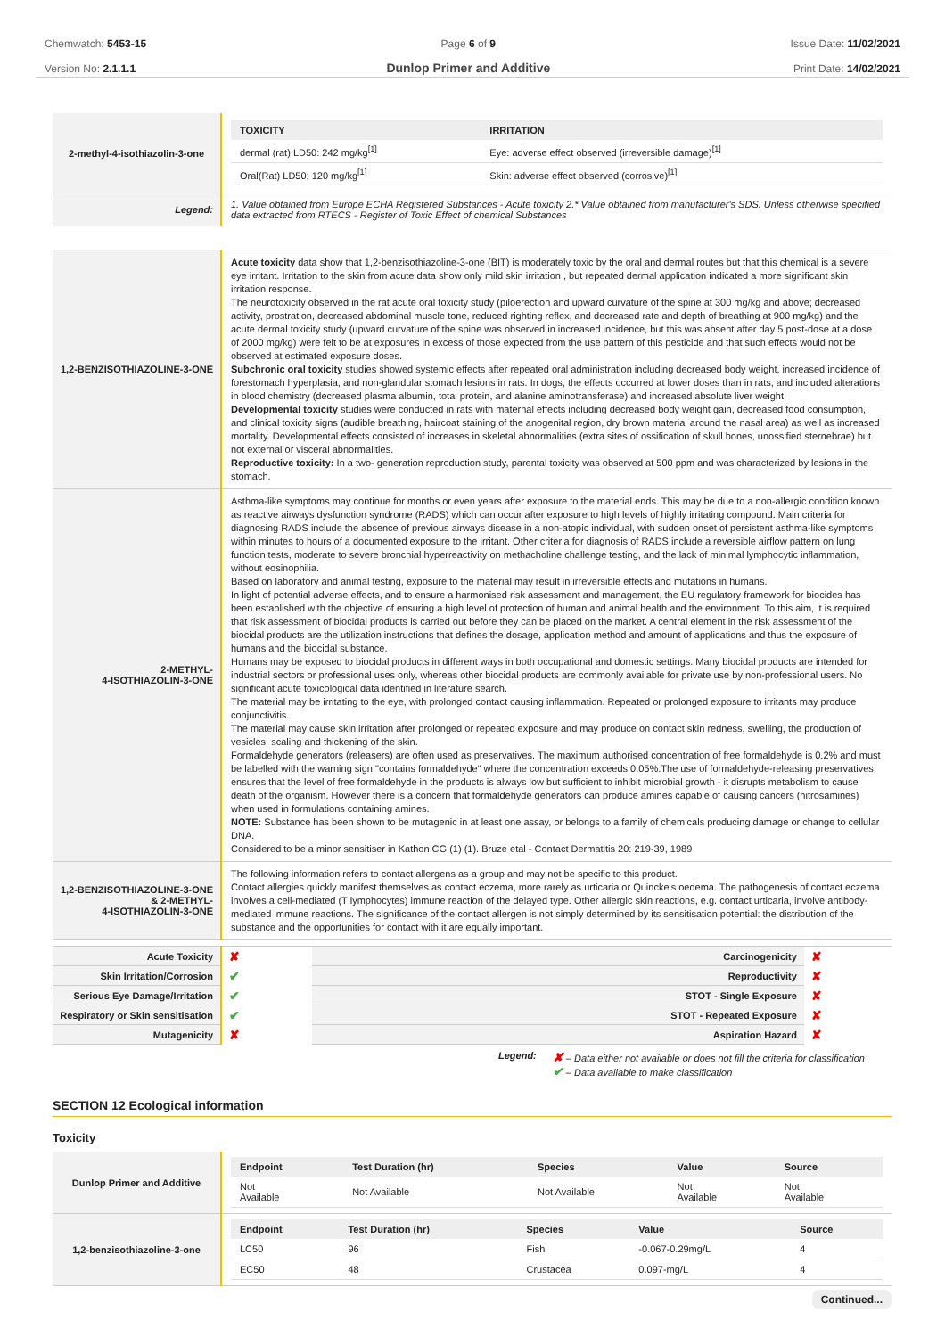Chemwatch: 5453-15
Version No: 2.1.1.1
Page 6 of 9
Dunlop Primer and Additive
Issue Date: 11/02/2021
Print Date: 14/02/2021
| 2-methyl-4-isothiazolin-3-one | / TOXICITY / IRRITATION / / --- / --- / / dermal (rat) LD50: 242 mg/kg<sup>[1]</sup> / Eye: adverse effect observed (irreversible damage)<sup>[1]</sup> / / Oral(Rat) LD50; 120 mg/kg<sup>[1]</sup> / Skin: adverse effect observed (corrosive)<sup>[1]</sup> / |
| Legend: | 1. Value obtained from Europe ECHA Registered Substances - Acute toxicity 2.* Value obtained from manufacturer's SDS. Unless otherwise specified data extracted from RTECS - Register of Toxic Effect of chemical Substances |
| 1,2-BENZISOTHIAZOLINE-3-ONE | Acute toxicity data show that 1,2-benzisothiazoline-3-one (BIT) is moderately toxic by the oral and dermal routes but that this chemical is a severe eye irritant. Irritation to the skin from acute data show only mild skin irritation , but repeated dermal application indicated a more significant skin irritation response. The neurotoxicity observed in the rat acute oral toxicity study (piloerection and upward curvature of the spine at 300 mg/kg and above; decreased activity, prostration, decreased abdominal muscle tone, reduced righting reflex, and decreased rate and depth of breathing at 900 mg/kg) and the acute dermal toxicity study (upward curvature of the spine was observed in increased incidence, but this was absent after day 5 post-dose at a dose of 2000 mg/kg) were felt to be at exposures in excess of those expected from the use pattern of this pesticide and that such effects would not be observed at estimated exposure doses. Subchronic oral toxicity studies showed systemic effects after repeated oral administration including decreased body weight, increased incidence of forestomach hyperplasia, and non-glandular stomach lesions in rats. In dogs, the effects occurred at lower doses than in rats, and included alterations in blood chemistry (decreased plasma albumin, total protein, and alanine aminotransferase) and increased absolute liver weight. Developmental toxicity studies were conducted in rats with maternal effects including decreased body weight gain, decreased food consumption, and clinical toxicity signs (audible breathing, haircoat staining of the anogenital region, dry brown material around the nasal area) as well as increased mortality. Developmental effects consisted of increases in skeletal abnormalities (extra sites of ossification of skull bones, unossified sternebrae) but not external or visceral abnormalities. Reproductive toxicity: In a two- generation reproduction study, parental toxicity was observed at 500 ppm and was characterized by lesions in the stomach. |
| 2-METHYL- 4-ISOTHIAZOLIN-3-ONE | Asthma-like symptoms may continue for months or even years after exposure to the material ends. This may be due to a non-allergic condition known as reactive airways dysfunction syndrome (RADS) which can occur after exposure to high levels of highly irritating compound. Main criteria for diagnosing RADS include the absence of previous airways disease in a non-atopic individual, with sudden onset of persistent asthma-like symptoms within minutes to hours of a documented exposure to the irritant. Other criteria for diagnosis of RADS include a reversible airflow pattern on lung function tests, moderate to severe bronchial hyperreactivity on methacholine challenge testing, and the lack of minimal lymphocytic inflammation, without eosinophilia. Based on laboratory and animal testing, exposure to the material may result in irreversible effects and mutations in humans. In light of potential adverse effects, and to ensure a harmonised risk assessment and management, the EU regulatory framework for biocides has been established with the objective of ensuring a high level of protection of human and animal health and the environment. To this aim, it is required that risk assessment of biocidal products is carried out before they can be placed on the market. A central element in the risk assessment of the biocidal products are the utilization instructions that defines the dosage, application method and amount of applications and thus the exposure of humans and the biocidal substance. Humans may be exposed to biocidal products in different ways in both occupational and domestic settings. Many biocidal products are intended for industrial sectors or professional uses only, whereas other biocidal products are commonly available for private use by non-professional users. No significant acute toxicological data identified in literature search. The material may be irritating to the eye, with prolonged contact causing inflammation. Repeated or prolonged exposure to irritants may produce conjunctivitis. The material may cause skin irritation after prolonged or repeated exposure and may produce on contact skin redness, swelling, the production of vesicles, scaling and thickening of the skin. Formaldehyde generators (releasers) are often used as preservatives. The maximum authorised concentration of free formaldehyde is 0.2% and must be labelled with the warning sign "contains formaldehyde" where the concentration exceeds 0.05%.The use of formaldehyde-releasing preservatives ensures that the level of free formaldehyde in the products is always low but sufficient to inhibit microbial growth - it disrupts metabolism to cause death of the organism. However there is a concern that formaldehyde generators can produce amines capable of causing cancers (nitrosamines) when used in formulations containing amines. NOTE: Substance has been shown to be mutagenic in at least one assay, or belongs to a family of chemicals producing damage or change to cellular DNA. Considered to be a minor sensitiser in Kathon CG (1) (1). Bruze etal - Contact Dermatitis 20: 219-39, 1989 |
| 1,2-BENZISOTHIAZOLINE-3-ONE & 2-METHYL- 4-ISOTHIAZOLIN-3-ONE | The following information refers to contact allergens as a group and may not be specific to this product. Contact allergies quickly manifest themselves as contact eczema, more rarely as urticaria or Quincke's oedema. The pathogenesis of contact eczema involves a cell-mediated (T lymphocytes) immune reaction of the delayed type. Other allergic skin reactions, e.g. contact urticaria, involve antibody-mediated immune reactions. The significance of the contact allergen is not simply determined by its sensitisation potential: the distribution of the substance and the opportunities for contact with it are equally important. |
| Acute Toxicity | ✘ | Carcinogenicity | ✘ |
| Skin Irritation/Corrosion | ✔ | Reproductivity | ✘ |
| Serious Eye Damage/Irritation | ✔ | STOT - Single Exposure | ✘ |
| Respiratory or Skin sensitisation | ✔ | STOT - Repeated Exposure | ✘ |
| Mutagenicity | ✘ | Aspiration Hazard | ✘ |
Legend:
✘ – Data either not available or does not fill the criteria for classification
✔ – Data available to make classification
SECTION 12 Ecological information
Toxicity
| Dunlop Primer and Additive | / Endpoint / Test Duration (hr) / Species / Value / Source / / --- / --- / --- / --- / --- / / Not Available / Not Available / Not Available / Not Available / Not Available / |
| 1,2-benzisothiazoline-3-one | / Endpoint / Test Duration (hr) / Species / Value / Source / / --- / --- / --- / --- / --- / / LC50 / 96 / Fish / -0.067-0.29mg/L / 4 / / EC50 / 48 / Crustacea / 0.097-mg/L / 4 / |
Continued...